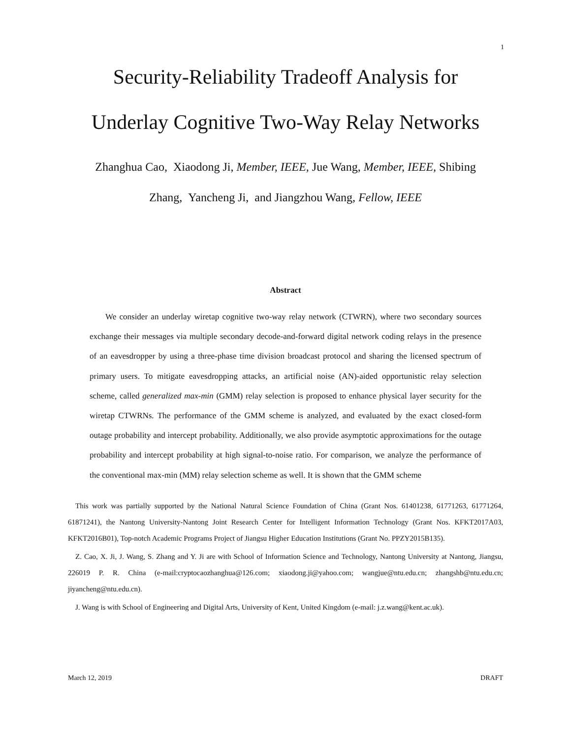1
Security-Reliability Tradeoff Analysis for
Underlay Cognitive Two-Way Relay Networks
Zhanghua Cao, Xiaodong Ji, Member, IEEE, Jue Wang, Member, IEEE, Shibing
Zhang, Yancheng Ji, and Jiangzhou Wang, Fellow, IEEE
Abstract
We consider an underlay wiretap cognitive two-way relay network (CTWRN), where two secondary sources exchange their messages via multiple secondary decode-and-forward digital network coding relays in the presence of an eavesdropper by using a three-phase time division broadcast protocol and sharing the licensed spectrum of primary users. To mitigate eavesdropping attacks, an artificial noise (AN)-aided opportunistic relay selection scheme, called generalized max-min (GMM) relay selection is proposed to enhance physical layer security for the wiretap CTWRNs. The performance of the GMM scheme is analyzed, and evaluated by the exact closed-form outage probability and intercept probability. Additionally, we also provide asymptotic approximations for the outage probability and intercept probability at high signal-to-noise ratio. For comparison, we analyze the performance of the conventional max-min (MM) relay selection scheme as well. It is shown that the GMM scheme
This work was partially supported by the National Natural Science Foundation of China (Grant Nos. 61401238, 61771263, 61771264, 61871241), the Nantong University-Nantong Joint Research Center for Intelligent Information Technology (Grant Nos. KFKT2017A03, KFKT2016B01), Top-notch Academic Programs Project of Jiangsu Higher Education Institutions (Grant No. PPZY2015B135).
Z. Cao, X. Ji, J. Wang, S. Zhang and Y. Ji are with School of Information Science and Technology, Nantong University at Nantong, Jiangsu, 226019 P. R. China (e-mail:cryptocaozhanghua@126.com; xiaodong.ji@yahoo.com; wangjue@ntu.edu.cn; zhangshb@ntu.edu.cn; jiyancheng@ntu.edu.cn).
J. Wang is with School of Engineering and Digital Arts, University of Kent, United Kingdom (e-mail: j.z.wang@kent.ac.uk).
March 12, 2019 DRAFT